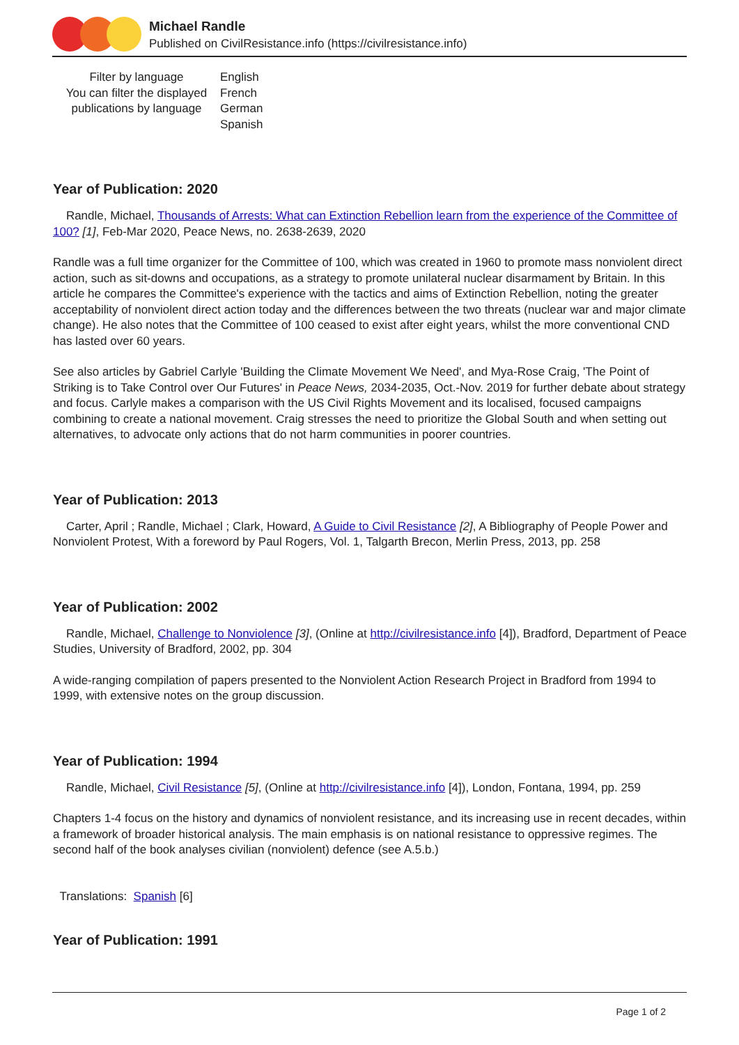Michael Randle
Published on CivilResistance.info (https://civilresistance.info)
Filter by language
You can filter the displayed publications by language
English
French
German
Spanish
Year of Publication: 2020
Randle, Michael, Thousands of Arrests: What can Extinction Rebellion learn from the experience of the Committee of 100? [1], Feb-Mar 2020, Peace News, no. 2638-2639, 2020
Randle was a full time organizer for the Committee of 100, which was created in 1960 to promote mass nonviolent direct action, such as sit-downs and occupations, as a strategy to promote unilateral nuclear disarmament by Britain. In this article he compares the Committee's experience with the tactics and aims of Extinction Rebellion, noting the greater acceptability of nonviolent direct action today and the differences between the two threats (nuclear war and major climate change). He also notes that the Committee of 100 ceased to exist after eight years, whilst the more conventional CND has lasted over 60 years.
See also articles by Gabriel Carlyle 'Building the Climate Movement We Need', and Mya-Rose Craig, 'The Point of Striking is to Take Control over Our Futures' in Peace News, 2034-2035, Oct.-Nov. 2019 for further debate about strategy and focus. Carlyle makes a comparison with the US Civil Rights Movement and its localised, focused campaigns combining to create a national movement. Craig stresses the need to prioritize the Global South and when setting out alternatives, to advocate only actions that do not harm communities in poorer countries.
Year of Publication: 2013
Carter, April ; Randle, Michael ; Clark, Howard, A Guide to Civil Resistance [2], A Bibliography of People Power and Nonviolent Protest, With a foreword by Paul Rogers, Vol. 1, Talgarth Brecon, Merlin Press, 2013, pp. 258
Year of Publication: 2002
Randle, Michael, Challenge to Nonviolence [3], (Online at http://civilresistance.info [4]), Bradford, Department of Peace Studies, University of Bradford, 2002, pp. 304
A wide-ranging compilation of papers presented to the Nonviolent Action Research Project in Bradford from 1994 to 1999, with extensive notes on the group discussion.
Year of Publication: 1994
Randle, Michael, Civil Resistance [5], (Online at http://civilresistance.info [4]), London, Fontana, 1994, pp. 259
Chapters 1-4 focus on the history and dynamics of nonviolent resistance, and its increasing use in recent decades, within a framework of broader historical analysis. The main emphasis is on national resistance to oppressive regimes. The second half of the book analyses civilian (nonviolent) defence (see A.5.b.)
Translations: Spanish [6]
Year of Publication: 1991
Page 1 of 2